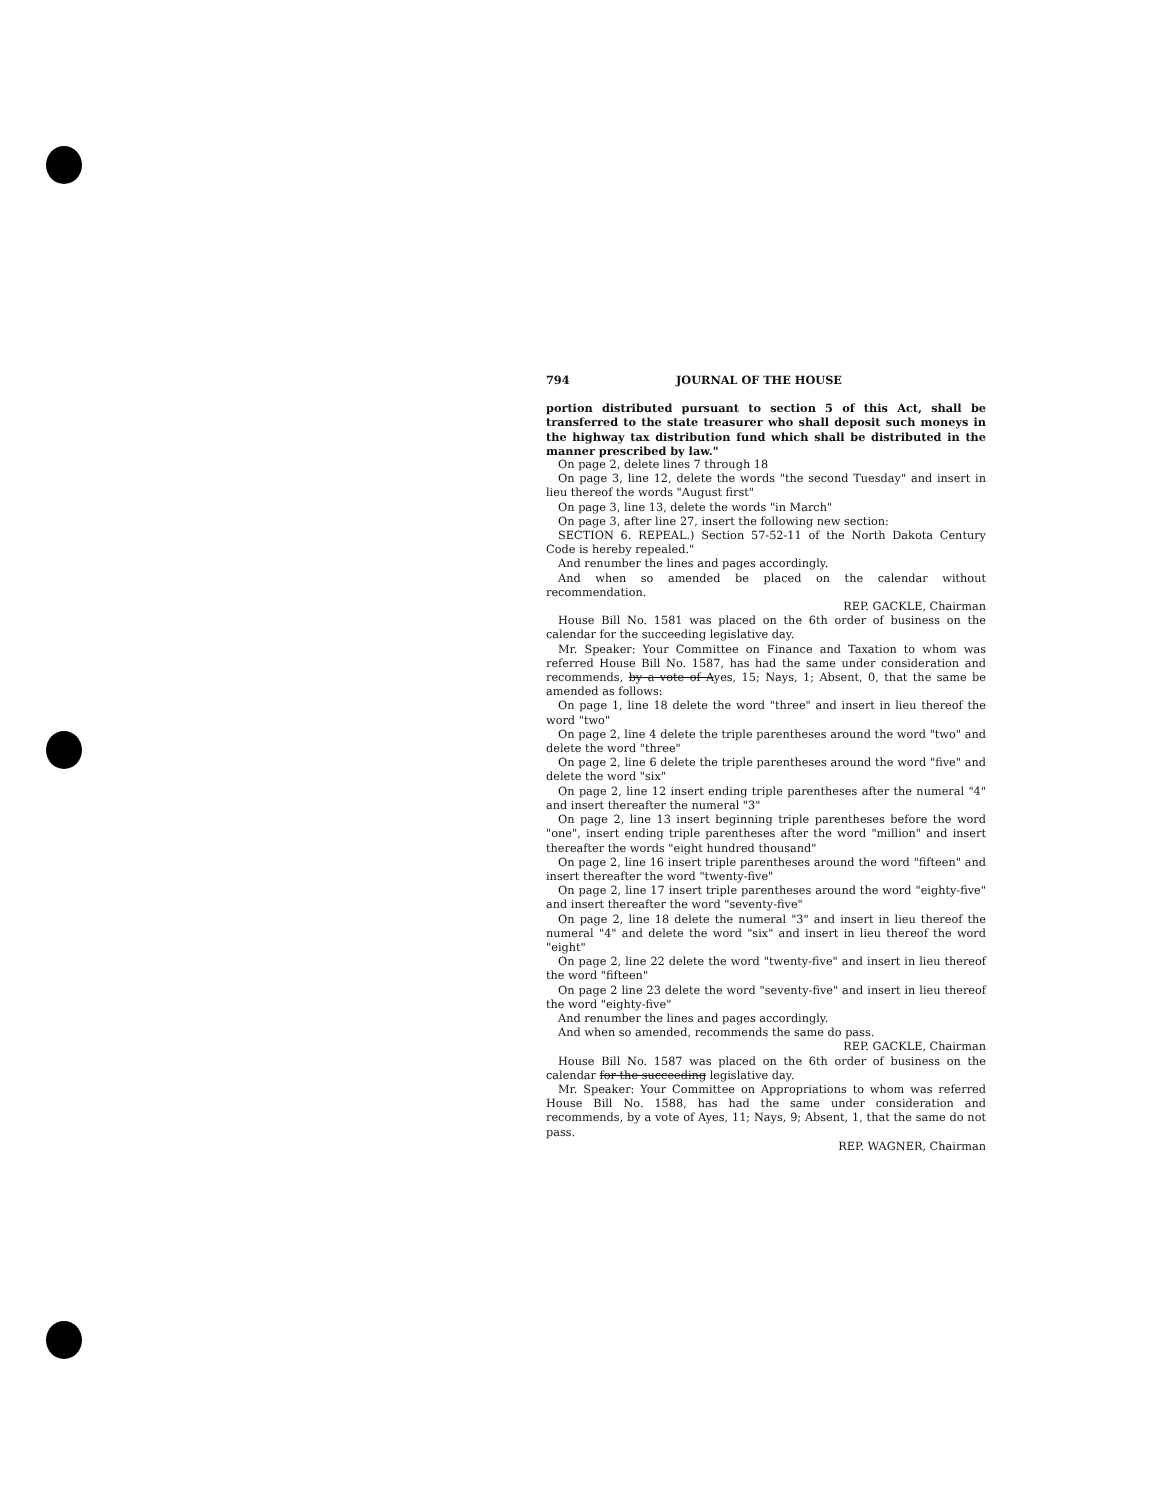794 JOURNAL OF THE HOUSE
portion distributed pursuant to section 5 of this Act, shall be transferred to the state treasurer who shall deposit such moneys in the highway tax distribution fund which shall be distributed in the manner prescribed by law."
On page 2, delete lines 7 through 18
On page 3, line 12, delete the words "the second Tuesday" and insert in lieu thereof the words "August first"
On page 3, line 13, delete the words "in March"
On page 3, after line 27, insert the following new section:
SECTION 6. REPEAL.) Section 57-52-11 of the North Dakota Century Code is hereby repealed."
And renumber the lines and pages accordingly.
And when so amended be placed on the calendar without recommendation.
REP. GACKLE, Chairman
House Bill No. 1581 was placed on the 6th order of business on the calendar for the succeeding legislative day.
Mr. Speaker: Your Committee on Finance and Taxation to whom was referred House Bill No. 1587, has had the same under consideration and recommends, by a vote of Ayes, 15; Nays, 1; Absent, 0, that the same be amended as follows:
On page 1, line 18 delete the word "three" and insert in lieu thereof the word "two"
On page 2, line 4 delete the triple parentheses around the word "two" and delete the word "three"
On page 2, line 6 delete the triple parentheses around the word "five" and delete the word "six"
On page 2, line 12 insert ending triple parentheses after the numeral "4" and insert thereafter the numeral "3"
On page 2, line 13 insert beginning triple parentheses before the word "one", insert ending triple parentheses after the word "million" and insert thereafter the words "eight hundred thousand"
On page 2, line 16 insert triple parentheses around the word "fifteen" and insert thereafter the word "twenty-five"
On page 2, line 17 insert triple parentheses around the word "eighty-five" and insert thereafter the word "seventy-five"
On page 2, line 18 delete the numeral "3" and insert in lieu thereof the numeral "4" and delete the word "six" and insert in lieu thereof the word "eight"
On page 2, line 22 delete the word "twenty-five" and insert in lieu thereof the word "fifteen"
On page 2 line 23 delete the word "seventy-five" and insert in lieu thereof the word "eighty-five"
And renumber the lines and pages accordingly.
And when so amended, recommends the same do pass.
REP. GACKLE, Chairman
House Bill No. 1587 was placed on the 6th order of business on the calendar for the succeeding legislative day.
Mr. Speaker: Your Committee on Appropriations to whom was referred House Bill No. 1588, has had the same under consideration and recommends, by a vote of Ayes, 11; Nays, 9; Absent, 1, that the same do not pass.
REP. WAGNER, Chairman